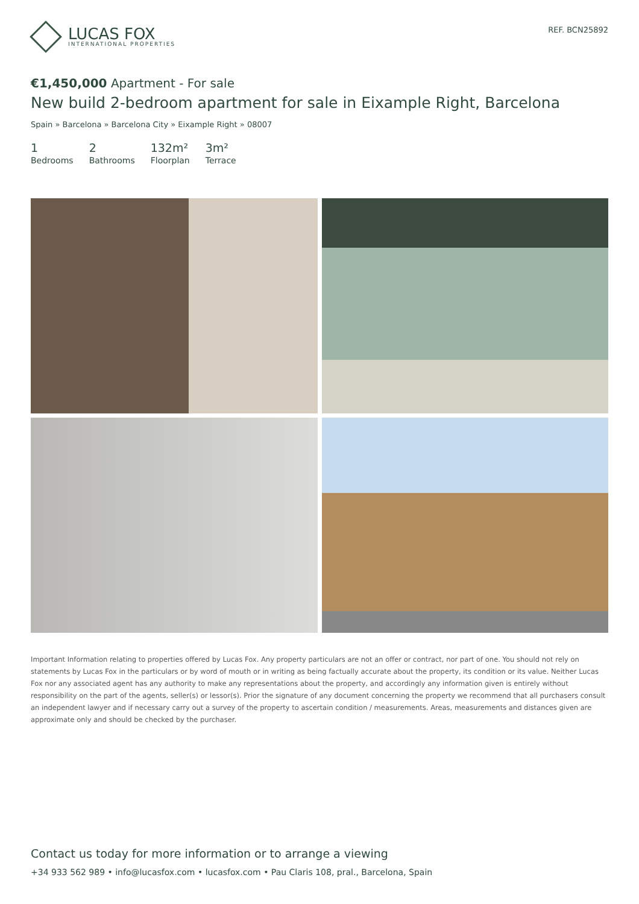LUCAS FOX
INTERNATIONAL PROPERTIES
REF. BCN25892
€1,450,000 Apartment - For sale
New build 2-bedroom apartment for sale in Eixample Right, Barcelona
Spain » Barcelona » Barcelona City » Eixample Right » 08007
1
Bedrooms
2
Bathrooms
132m²
Floorplan
3m²
Terrace
Important Information relating to properties offered by Lucas Fox. Any property particulars are not an offer or contract, nor part of one. You should not rely on statements by Lucas Fox in the particulars or by word of mouth or in writing as being factually accurate about the property, its condition or its value. Neither Lucas Fox nor any associated agent has any authority to make any representations about the property, and accordingly any information given is entirely without responsibility on the part of the agents, seller(s) or lessor(s). Prior the signature of any document concerning the property we recommend that all purchasers consult an independent lawyer and if necessary carry out a survey of the property to ascertain condition / measurements. Areas, measurements and distances given are approximate only and should be checked by the purchaser.
Contact us today for more information or to arrange a viewing
+34 933 562 989 • info@lucasfox.com • lucasfox.com • Pau Claris 108, pral., Barcelona, Spain